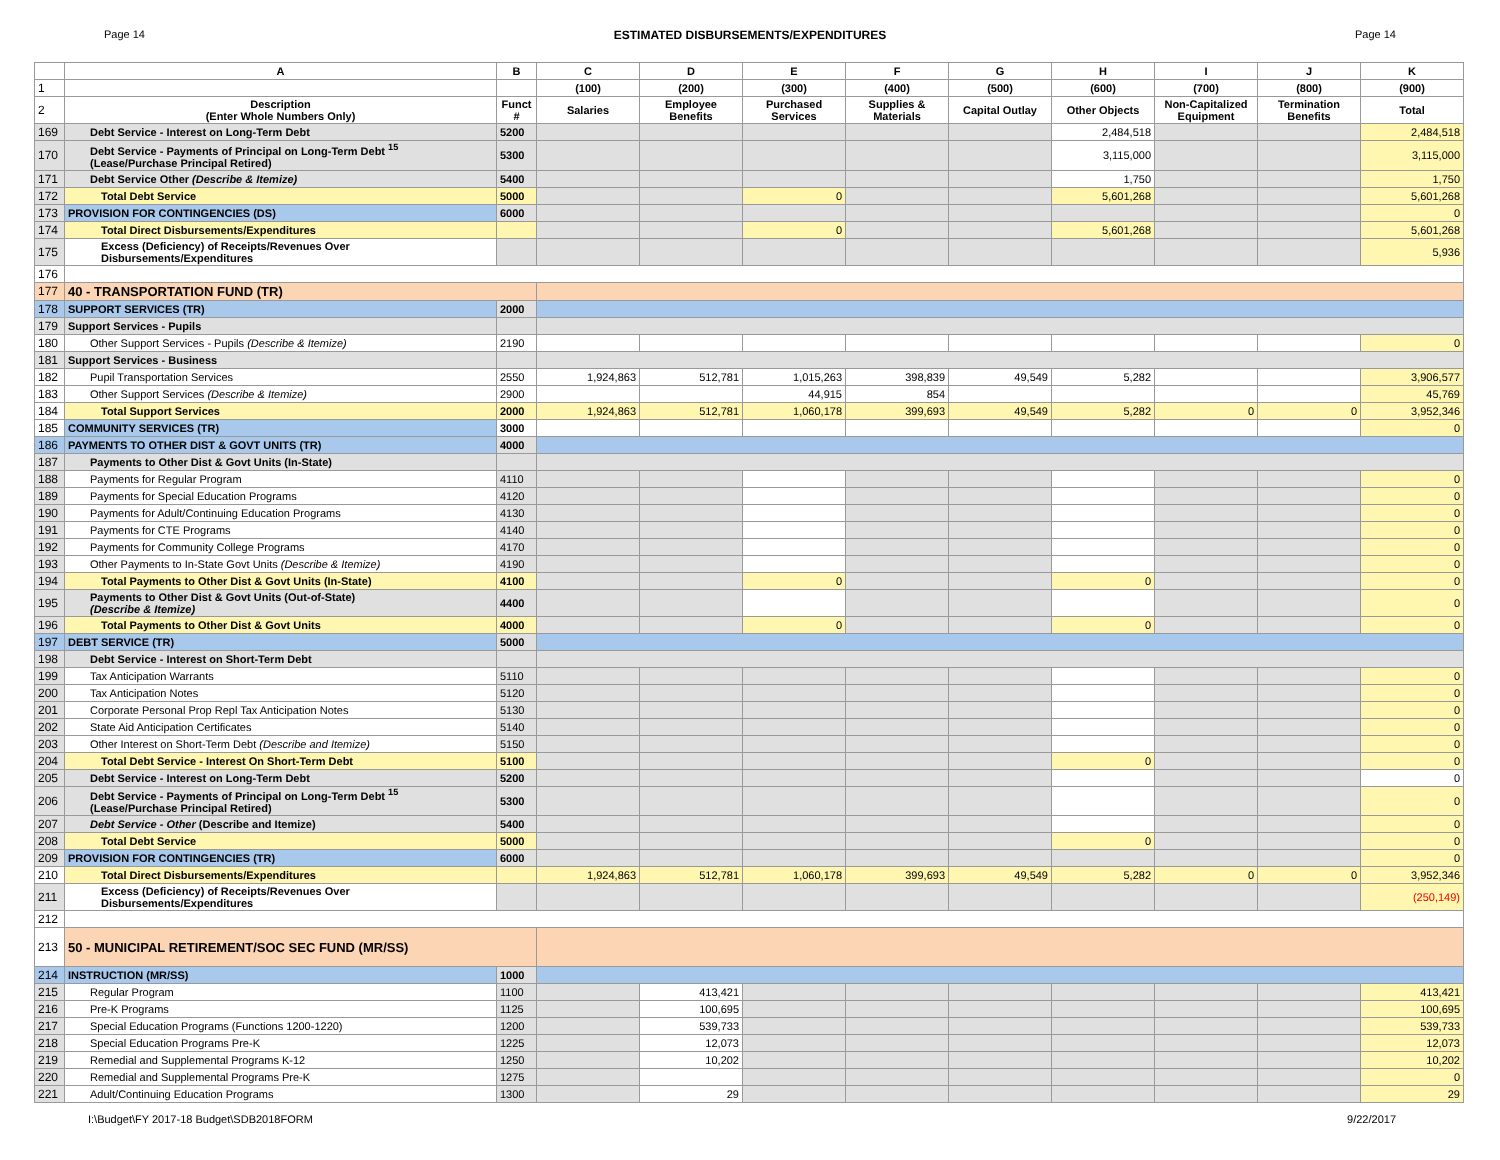Page 14 ESTIMATED DISBURSEMENTS/EXPENDITURES Page 14
| | A | B | C | D | E | F | G | H | I | J | K |
| --- | --- | --- | --- | --- | --- | --- | --- | --- | --- | --- | --- |
| 1 | | | (100) | (200) | (300) | (400) | (500) | (600) | (700) | (800) | (900) |
| 2 | Description (Enter Whole Numbers Only) | Funct # | Salaries | Employee Benefits | Purchased Services | Supplies & Materials | Capital Outlay | Other Objects | Non-Capitalized Equipment | Termination Benefits | Total |
| 169 | Debt Service - Interest on Long-Term Debt | 5200 | | | | | | 2,484,518 | | | 2,484,518 |
| 170 | Debt Service - Payments of Principal on Long-Term Debt <sup>15</sup> (Lease/Purchase Principal Retired) | 5300 | | | | | | 3,115,000 | | | 3,115,000 |
| 171 | Debt Service Other (Describe & Itemize) | 5400 | | | | | | 1,750 | | | 1,750 |
| 172 | Total Debt Service | 5000 | | | 0 | | | 5,601,268 | | | 5,601,268 |
| 173 | PROVISION FOR CONTINGENCIES (DS) | 6000 | | | | | | | | | 0 |
| 174 | Total Direct Disbursements/Expenditures | | | | 0 | | | 5,601,268 | | | 5,601,268 |
| 175 | Excess (Deficiency) of Receipts/Revenues Over Disbursements/Expenditures | | | | | | | | | | 5,936 |
| 176 | | | | | | | | | | | |
| 177 | 40 - TRANSPORTATION FUND (TR) | | | | | | | | | | |
| 178 | SUPPORT SERVICES (TR) | 2000 | | | | | | | | | |
| 179 | Support Services - Pupils | | | | | | | | | | |
| 180 | Other Support Services - Pupils (Describe & Itemize) | 2190 | | | | | | | | | 0 |
| 181 | Support Services - Business | | | | | | | | | | |
| 182 | Pupil Transportation Services | 2550 | 1,924,863 | 512,781 | 1,015,263 | 398,839 | 49,549 | 5,282 | | | 3,906,577 |
| 183 | Other Support Services (Describe & Itemize) | 2900 | | | 44,915 | 854 | | | | | 45,769 |
| 184 | Total Support Services | 2000 | 1,924,863 | 512,781 | 1,060,178 | 399,693 | 49,549 | 5,282 | 0 | 0 | 3,952,346 |
| 185 | COMMUNITY SERVICES (TR) | 3000 | | | | | | | | | 0 |
| 186 | PAYMENTS TO OTHER DIST & GOVT UNITS (TR) | 4000 | | | | | | | | | |
| 187 | Payments to Other Dist & Govt Units (In-State) | | | | | | | | | | |
| 188 | Payments for Regular Program | 4110 | | | | | | | | | 0 |
| 189 | Payments for Special Education Programs | 4120 | | | | | | | | | 0 |
| 190 | Payments for Adult/Continuing Education Programs | 4130 | | | | | | | | | 0 |
| 191 | Payments for CTE Programs | 4140 | | | | | | | | | 0 |
| 192 | Payments for Community College Programs | 4170 | | | | | | | | | 0 |
| 193 | Other Payments to In-State Govt Units (Describe & Itemize) | 4190 | | | | | | | | | 0 |
| 194 | Total Payments to Other Dist & Govt Units (In-State) | 4100 | | | 0 | | | 0 | | | 0 |
| 195 | Payments to Other Dist & Govt Units (Out-of-State) (Describe & Itemize) | 4400 | | | | | | | | | 0 |
| 196 | Total Payments to Other Dist & Govt Units | 4000 | | | 0 | | | 0 | | | 0 |
| 197 | DEBT SERVICE (TR) | 5000 | | | | | | | | | |
| 198 | Debt Service - Interest on Short-Term Debt | | | | | | | | | | |
| 199 | Tax Anticipation Warrants | 5110 | | | | | | | | | 0 |
| 200 | Tax Anticipation Notes | 5120 | | | | | | | | | 0 |
| 201 | Corporate Personal Prop Repl Tax Anticipation Notes | 5130 | | | | | | | | | 0 |
| 202 | State Aid Anticipation Certificates | 5140 | | | | | | | | | 0 |
| 203 | Other Interest on Short-Term Debt (Describe and Itemize) | 5150 | | | | | | | | | 0 |
| 204 | Total Debt Service - Interest On Short-Term Debt | 5100 | | | | | | 0 | | | 0 |
| 205 | Debt Service - Interest on Long-Term Debt | 5200 | | | | | | | | | 0 |
| 206 | Debt Service - Payments of Principal on Long-Term Debt <sup>15</sup> (Lease/Purchase Principal Retired) | 5300 | | | | | | | | | 0 |
| 207 | Debt Service - Other (Describe and Itemize) | 5400 | | | | | | | | | 0 |
| 208 | Total Debt Service | 5000 | | | | | | 0 | | | 0 |
| 209 | PROVISION FOR CONTINGENCIES (TR) | 6000 | | | | | | | | | 0 |
| 210 | Total Direct Disbursements/Expenditures | | 1,924,863 | 512,781 | 1,060,178 | 399,693 | 49,549 | 5,282 | 0 | 0 | 3,952,346 |
| 211 | Excess (Deficiency) of Receipts/Revenues Over Disbursements/Expenditures | | | | | | | | | | (250,149) |
| 212 | | | | | | | | | | | |
| 213 | 50 - MUNICIPAL RETIREMENT/SOC SEC FUND (MR/SS) | | | | | | | | | | |
| 214 | INSTRUCTION (MR/SS) | 1000 | | | | | | | | | |
| 215 | Regular Program | 1100 | | 413,421 | | | | | | | 413,421 |
| 216 | Pre-K Programs | 1125 | | 100,695 | | | | | | | 100,695 |
| 217 | Special Education Programs (Functions 1200-1220) | 1200 | | 539,733 | | | | | | | 539,733 |
| 218 | Special Education Programs Pre-K | 1225 | | 12,073 | | | | | | | 12,073 |
| 219 | Remedial and Supplemental Programs K-12 | 1250 | | 10,202 | | | | | | | 10,202 |
| 220 | Remedial and Supplemental Programs Pre-K | 1275 | | | | | | | | | 0 |
| 221 | Adult/Continuing Education Programs | 1300 | | 29 | | | | | | | 29 |
I:\Budget\FY 2017-18 Budget\SDB2018FORM 9/22/2017